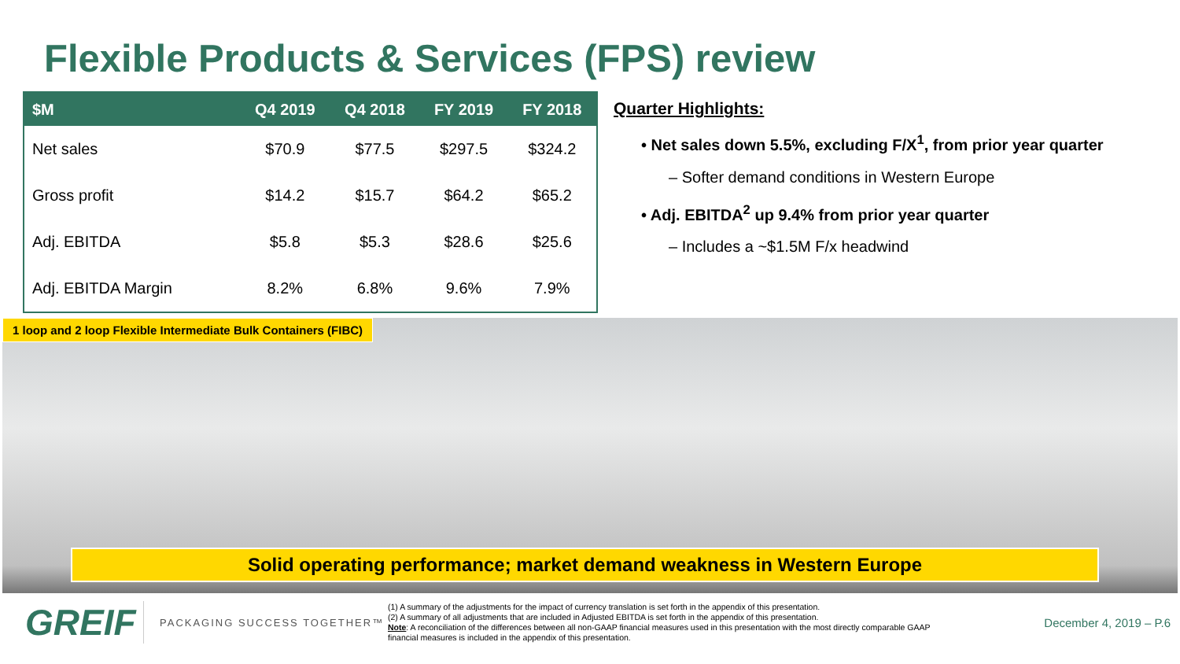Flexible Products & Services (FPS) review
| $M | Q4 2019 | Q4 2018 | FY 2019 | FY 2018 |
| --- | --- | --- | --- | --- |
| Net sales | $70.9 | $77.5 | $297.5 | $324.2 |
| Gross profit | $14.2 | $15.7 | $64.2 | $65.2 |
| Adj. EBITDA | $5.8 | $5.3 | $28.6 | $25.6 |
| Adj. EBITDA Margin | 8.2% | 6.8% | 9.6% | 7.9% |
Quarter Highlights:
• Net sales down 5.5%, excluding F/X<sup>1</sup>, from prior year quarter
– Softer demand conditions in Western Europe
• Adj. EBITDA<sup>2</sup> up 9.4% from prior year quarter
– Includes a ~$1.5M F/x headwind
1 loop and 2 loop Flexible Intermediate Bulk Containers (FIBC)
Solid operating performance; market demand weakness in Western Europe
GREIF
PACKAGING SUCCESS TOGETHER™
(1) A summary of the adjustments for the impact of currency translation is set forth in the appendix of this presentation.
(2) A summary of all adjustments that are included in Adjusted EBITDA is set forth in the appendix of this presentation.
Note: A reconciliation of the differences between all non-GAAP financial measures used in this presentation with the most directly comparable GAAP financial measures is included in the appendix of this presentation.
December 4, 2019 – P.6